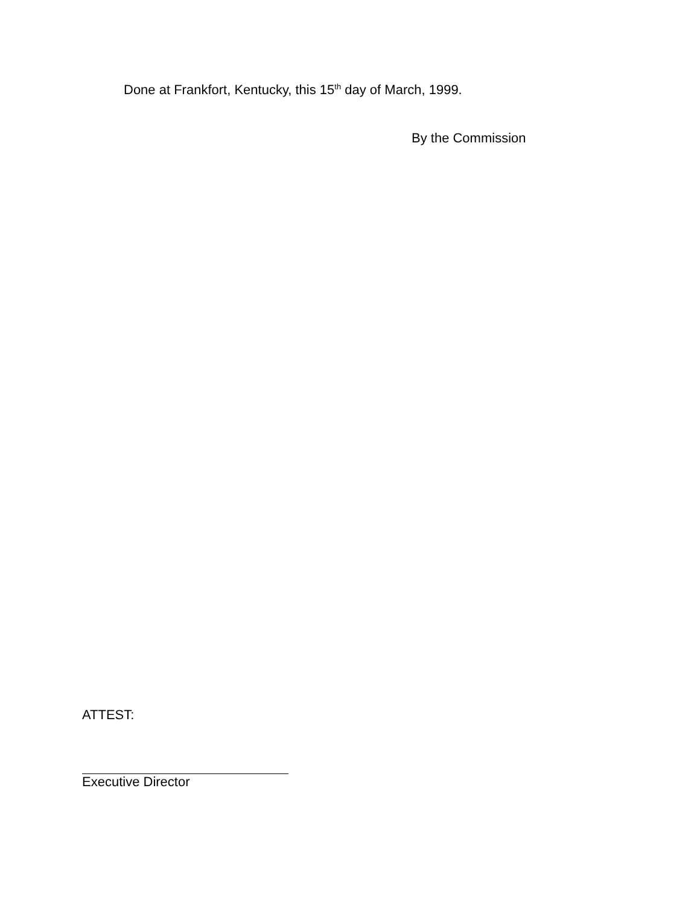Done at Frankfort, Kentucky, this 15<sup>th</sup> day of March, 1999.
By the Commission
ATTEST:
Executive Director